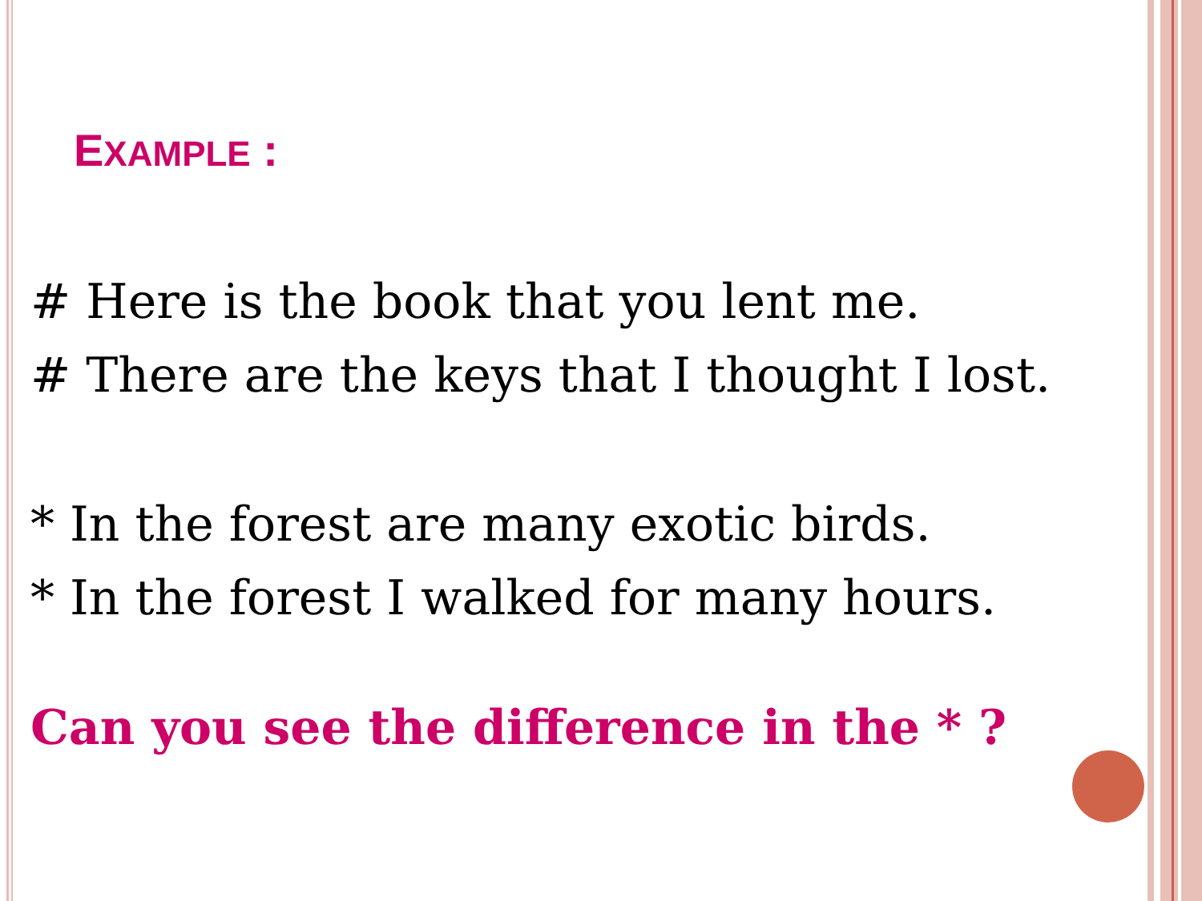EXAMPLE :
# Here is the book that you lent me.
# There are the keys that I thought I lost.
* In the forest are many exotic birds.
* In the forest I walked for many hours.
Can you see the difference in the * ?